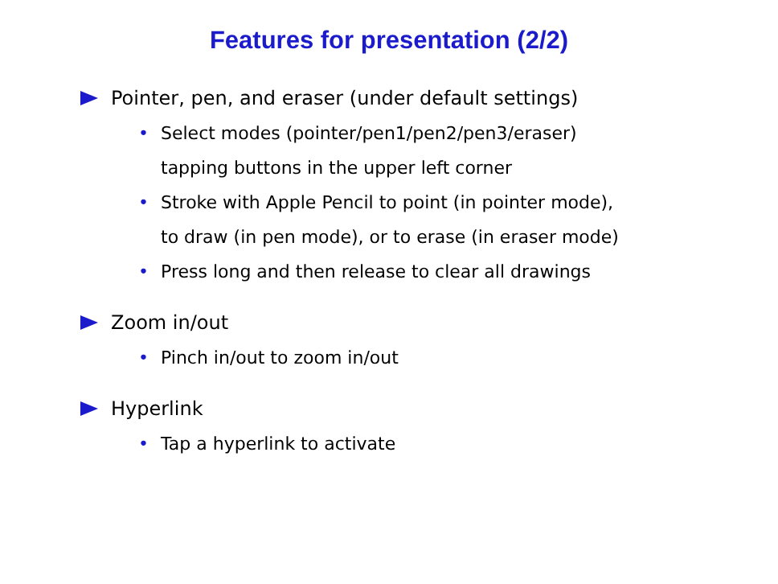Features for presentation (2/2)
Pointer, pen, and eraser (under default settings)
• Select modes (pointer/pen1/pen2/pen3/eraser)
tapping buttons in the upper left corner
• Stroke with Apple Pencil to point (in pointer mode),
to draw (in pen mode), or to erase (in eraser mode)
• Press long and then release to clear all drawings
Zoom in/out
• Pinch in/out to zoom in/out
Hyperlink
• Tap a hyperlink to activate